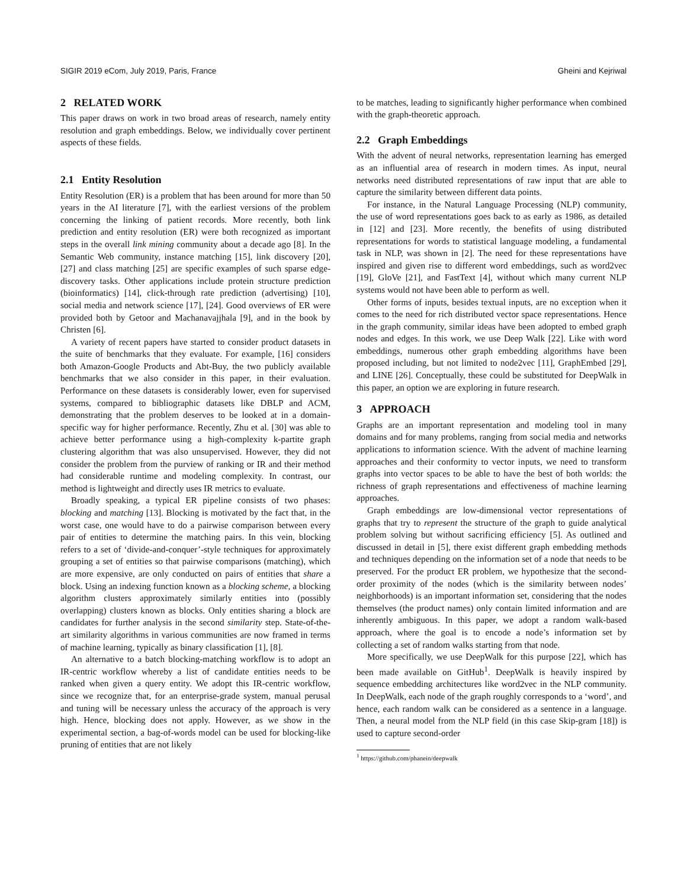SIGIR 2019 eCom, July 2019, Paris, France Gheini and Kejriwal
2 RELATED WORK
This paper draws on work in two broad areas of research, namely entity resolution and graph embeddings. Below, we individually cover pertinent aspects of these fields.
2.1 Entity Resolution
Entity Resolution (ER) is a problem that has been around for more than 50 years in the AI literature [7], with the earliest versions of the problem concerning the linking of patient records. More recently, both link prediction and entity resolution (ER) were both recognized as important steps in the overall link mining community about a decade ago [8]. In the Semantic Web community, instance matching [15], link discovery [20], [27] and class matching [25] are specific examples of such sparse edge-discovery tasks. Other applications include protein structure prediction (bioinformatics) [14], click-through rate prediction (advertising) [10], social media and network science [17], [24]. Good overviews of ER were provided both by Getoor and Machanavajjhala [9], and in the book by Christen [6].
A variety of recent papers have started to consider product datasets in the suite of benchmarks that they evaluate. For example, [16] considers both Amazon-Google Products and Abt-Buy, the two publicly available benchmarks that we also consider in this paper, in their evaluation. Performance on these datasets is considerably lower, even for supervised systems, compared to bibliographic datasets like DBLP and ACM, demonstrating that the problem deserves to be looked at in a domain-specific way for higher performance. Recently, Zhu et al. [30] was able to achieve better performance using a high-complexity k-partite graph clustering algorithm that was also unsupervised. However, they did not consider the problem from the purview of ranking or IR and their method had considerable runtime and modeling complexity. In contrast, our method is lightweight and directly uses IR metrics to evaluate.
Broadly speaking, a typical ER pipeline consists of two phases: blocking and matching [13]. Blocking is motivated by the fact that, in the worst case, one would have to do a pairwise comparison between every pair of entities to determine the matching pairs. In this vein, blocking refers to a set of ‘divide-and-conquer’-style techniques for approximately grouping a set of entities so that pairwise comparisons (matching), which are more expensive, are only conducted on pairs of entities that share a block. Using an indexing function known as a blocking scheme, a blocking algorithm clusters approximately similarly entities into (possibly overlapping) clusters known as blocks. Only entities sharing a block are candidates for further analysis in the second similarity step. State-of-the-art similarity algorithms in various communities are now framed in terms of machine learning, typically as binary classification [1], [8].
An alternative to a batch blocking-matching workflow is to adopt an IR-centric workflow whereby a list of candidate entities needs to be ranked when given a query entity. We adopt this IR-centric workflow, since we recognize that, for an enterprise-grade system, manual perusal and tuning will be necessary unless the accuracy of the approach is very high. Hence, blocking does not apply. However, as we show in the experimental section, a bag-of-words model can be used for blocking-like pruning of entities that are not likely
to be matches, leading to significantly higher performance when combined with the graph-theoretic approach.
2.2 Graph Embeddings
With the advent of neural networks, representation learning has emerged as an influential area of research in modern times. As input, neural networks need distributed representations of raw input that are able to capture the similarity between different data points.
For instance, in the Natural Language Processing (NLP) community, the use of word representations goes back to as early as 1986, as detailed in [12] and [23]. More recently, the benefits of using distributed representations for words to statistical language modeling, a fundamental task in NLP, was shown in [2]. The need for these representations have inspired and given rise to different word embeddings, such as word2vec [19], GloVe [21], and FastText [4], without which many current NLP systems would not have been able to perform as well.
Other forms of inputs, besides textual inputs, are no exception when it comes to the need for rich distributed vector space representations. Hence in the graph community, similar ideas have been adopted to embed graph nodes and edges. In this work, we use Deep Walk [22]. Like with word embeddings, numerous other graph embedding algorithms have been proposed including, but not limited to node2vec [11], GraphEmbed [29], and LINE [26]. Conceptually, these could be substituted for DeepWalk in this paper, an option we are exploring in future research.
3 APPROACH
Graphs are an important representation and modeling tool in many domains and for many problems, ranging from social media and networks applications to information science. With the advent of machine learning approaches and their conformity to vector inputs, we need to transform graphs into vector spaces to be able to have the best of both worlds: the richness of graph representations and effectiveness of machine learning approaches.
Graph embeddings are low-dimensional vector representations of graphs that try to represent the structure of the graph to guide analytical problem solving but without sacrificing efficiency [5]. As outlined and discussed in detail in [5], there exist different graph embedding methods and techniques depending on the information set of a node that needs to be preserved. For the product ER problem, we hypothesize that the second-order proximity of the nodes (which is the similarity between nodes’ neighborhoods) is an important information set, considering that the nodes themselves (the product names) only contain limited information and are inherently ambiguous. In this paper, we adopt a random walk-based approach, where the goal is to encode a node’s information set by collecting a set of random walks starting from that node.
More specifically, we use DeepWalk for this purpose [22], which has been made available on GitHub<sup>1</sup>. DeepWalk is heavily inspired by sequence embedding architectures like word2vec in the NLP community. In DeepWalk, each node of the graph roughly corresponds to a ‘word’, and hence, each random walk can be considered as a sentence in a language. Then, a neural model from the NLP field (in this case Skip-gram [18]) is used to capture second-order
<sup>1</sup> https://github.com/phanein/deepwalk